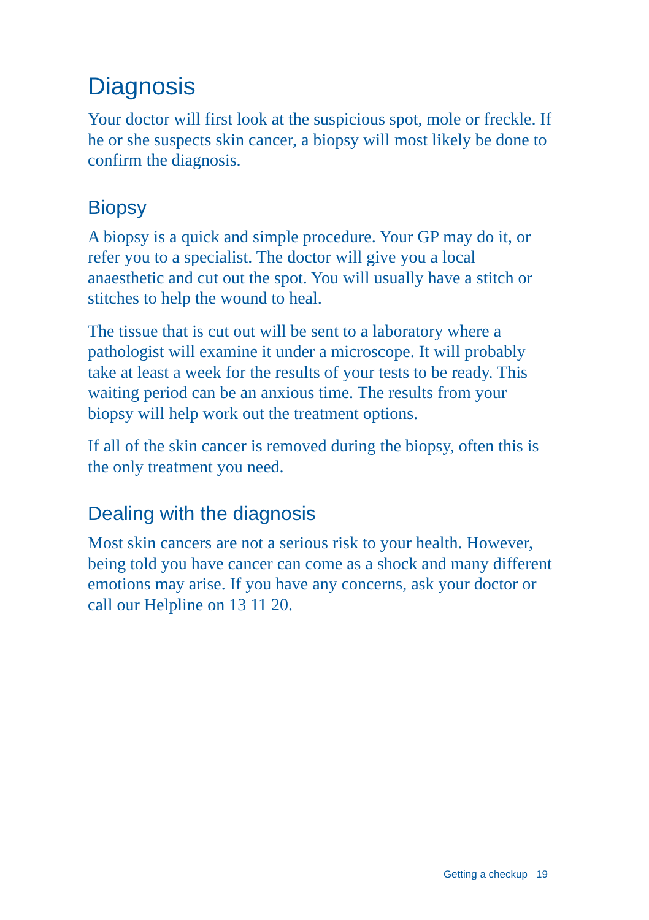Diagnosis
Your doctor will first look at the suspicious spot, mole or freckle. If he or she suspects skin cancer, a biopsy will most likely be done to confirm the diagnosis.
Biopsy
A biopsy is a quick and simple procedure. Your GP may do it, or refer you to a specialist. The doctor will give you a local anaesthetic and cut out the spot. You will usually have a stitch or stitches to help the wound to heal.
The tissue that is cut out will be sent to a laboratory where a pathologist will examine it under a microscope. It will probably take at least a week for the results of your tests to be ready. This waiting period can be an anxious time. The results from your biopsy will help work out the treatment options.
If all of the skin cancer is removed during the biopsy, often this is the only treatment you need.
Dealing with the diagnosis
Most skin cancers are not a serious risk to your health. However, being told you have cancer can come as a shock and many different emotions may arise. If you have any concerns, ask your doctor or call our Helpline on 13 11 20.
Getting a checkup 19